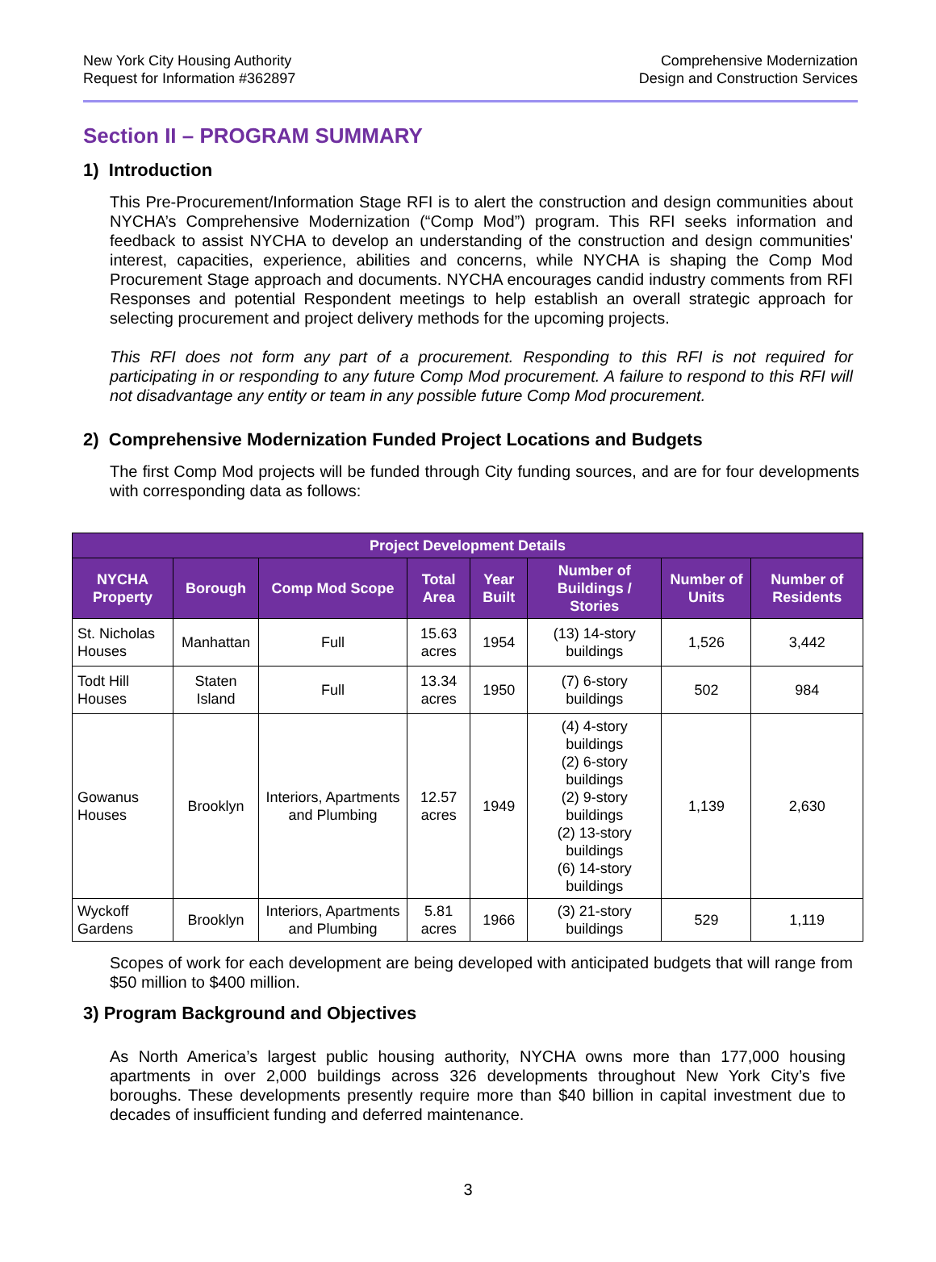New York City Housing Authority
Request for Information #362897
Comprehensive Modernization
Design and Construction Services
Section II – PROGRAM SUMMARY
1) Introduction
This Pre-Procurement/Information Stage RFI is to alert the construction and design communities about NYCHA’s Comprehensive Modernization (“Comp Mod”) program. This RFI seeks information and feedback to assist NYCHA to develop an understanding of the construction and design communities' interest, capacities, experience, abilities and concerns, while NYCHA is shaping the Comp Mod Procurement Stage approach and documents. NYCHA encourages candid industry comments from RFI Responses and potential Respondent meetings to help establish an overall strategic approach for selecting procurement and project delivery methods for the upcoming projects.
This RFI does not form any part of a procurement. Responding to this RFI is not required for participating in or responding to any future Comp Mod procurement. A failure to respond to this RFI will not disadvantage any entity or team in any possible future Comp Mod procurement.
2) Comprehensive Modernization Funded Project Locations and Budgets
The first Comp Mod projects will be funded through City funding sources, and are for four developments with corresponding data as follows:
| Project Development Details | | | | | | | |
| --- | --- | --- | --- | --- | --- | --- | --- |
| NYCHA Property | Borough | Comp Mod Scope | Total Area | Year Built | Number of Buildings / Stories | Number of Units | Number of Residents |
| St. Nicholas Houses | Manhattan | Full | 15.63 acres | 1954 | (13) 14-story buildings | 1,526 | 3,442 |
| Todt Hill Houses | Staten Island | Full | 13.34 acres | 1950 | (7) 6-story buildings | 502 | 984 |
| Gowanus Houses | Brooklyn | Interiors, Apartments and Plumbing | 12.57 acres | 1949 | (4) 4-story buildings (2) 6-story buildings (2) 9-story buildings (2) 13-story buildings (6) 14-story buildings | 1,139 | 2,630 |
| Wyckoff Gardens | Brooklyn | Interiors, Apartments and Plumbing | 5.81 acres | 1966 | (3) 21-story buildings | 529 | 1,119 |
Scopes of work for each development are being developed with anticipated budgets that will range from $50 million to $400 million.
3) Program Background and Objectives
As North America’s largest public housing authority, NYCHA owns more than 177,000 housing apartments in over 2,000 buildings across 326 developments throughout New York City’s five boroughs. These developments presently require more than $40 billion in capital investment due to decades of insufficient funding and deferred maintenance.
3